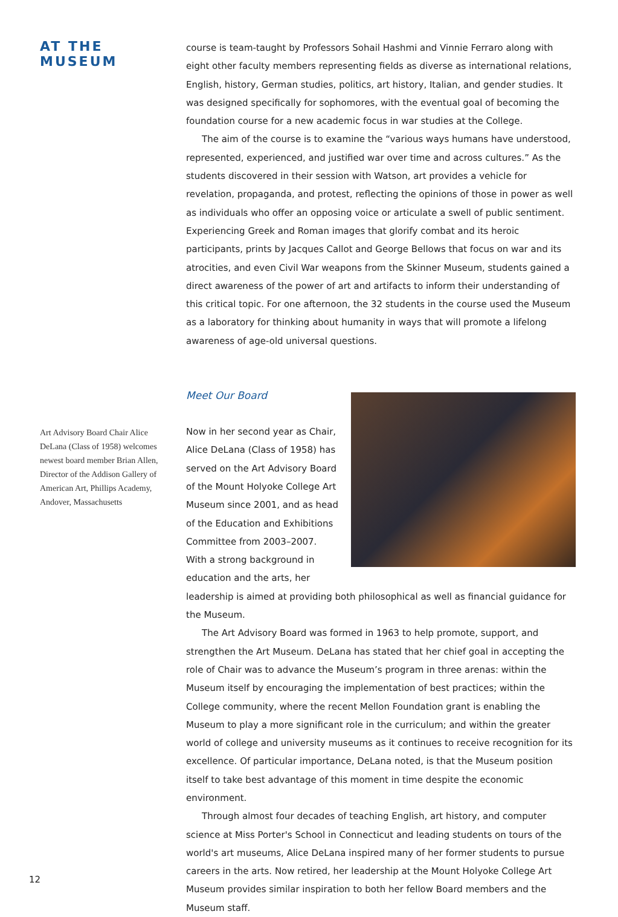AT THE MUSEUM
Art Advisory Board Chair Alice DeLana (Class of 1958) welcomes newest board member Brian Allen, Director of the Addison Gallery of American Art, Phillips Academy, Andover, Massachusetts
course is team-taught by Professors Sohail Hashmi and Vinnie Ferraro along with eight other faculty members representing fields as diverse as international relations, English, history, German studies, politics, art history, Italian, and gender studies. It was designed specifically for sophomores, with the eventual goal of becoming the foundation course for a new academic focus in war studies at the College.
The aim of the course is to examine the “various ways humans have understood, represented, experienced, and justified war over time and across cultures.” As the students discovered in their session with Watson, art provides a vehicle for revelation, propaganda, and protest, reflecting the opinions of those in power as well as individuals who offer an opposing voice or articulate a swell of public sentiment. Experiencing Greek and Roman images that glorify combat and its heroic participants, prints by Jacques Callot and George Bellows that focus on war and its atrocities, and even Civil War weapons from the Skinner Museum, students gained a direct awareness of the power of art and artifacts to inform their understanding of this critical topic. For one afternoon, the 32 students in the course used the Museum as a laboratory for thinking about humanity in ways that will promote a lifelong awareness of age-old universal questions.
Meet Our Board
Now in her second year as Chair, Alice DeLana (Class of 1958) has served on the Art Advisory Board of the Mount Holyoke College Art Museum since 2001, and as head of the Education and Exhibitions Committee from 2003–2007. With a strong background in education and the arts, her leadership is aimed at providing both philosophical as well as financial guidance for the Museum.
The Art Advisory Board was formed in 1963 to help promote, support, and strengthen the Art Museum. DeLana has stated that her chief goal in accepting the role of Chair was to advance the Museum’s program in three arenas: within the Museum itself by encouraging the implementation of best practices; within the College community, where the recent Mellon Foundation grant is enabling the Museum to play a more significant role in the curriculum; and within the greater world of college and university museums as it continues to receive recognition for its excellence. Of particular importance, DeLana noted, is that the Museum position itself to take best advantage of this moment in time despite the economic environment.
Through almost four decades of teaching English, art history, and computer science at Miss Porter's School in Connecticut and leading students on tours of the world's art museums, Alice DeLana inspired many of her former students to pursue careers in the arts. Now retired, her leadership at the Mount Holyoke College Art Museum provides similar inspiration to both her fellow Board members and the Museum staff.
12